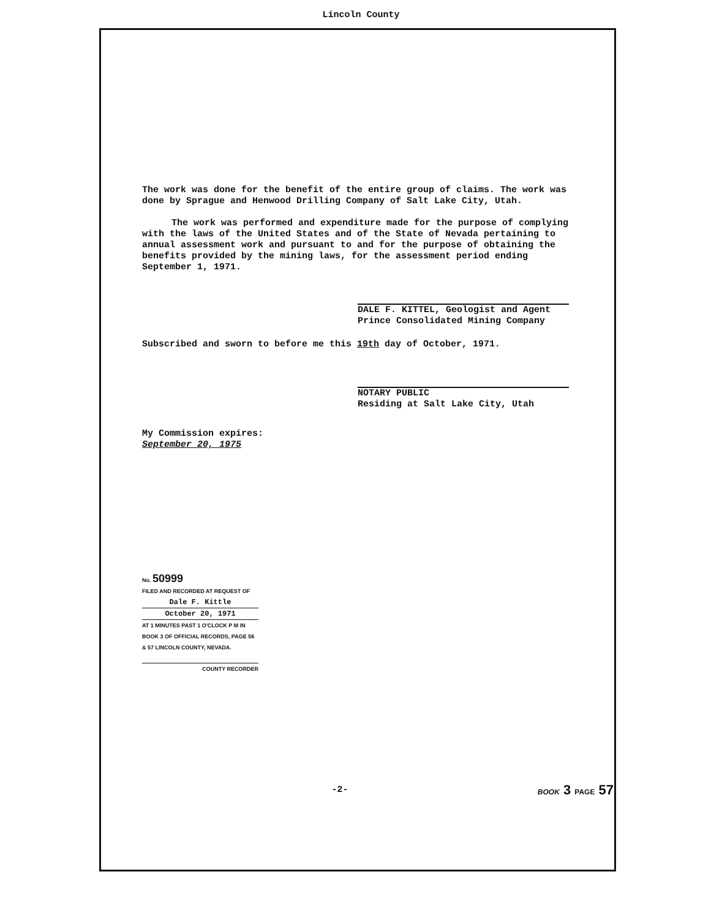Lincoln County
The work was done for the benefit of the entire group of claims. The work was done by Sprague and Henwood Drilling Company of Salt Lake City, Utah.
The work was performed and expenditure made for the purpose of complying with the laws of the United States and of the State of Nevada pertaining to annual assessment work and pursuant to and for the purpose of obtaining the benefits provided by the mining laws, for the assessment period ending September 1, 1971.
DALE F. KITTEL, Geologist and Agent
Prince Consolidated Mining Company
Subscribed and sworn to before me this 19th day of October, 1971.
NOTARY PUBLIC
Residing at Salt Lake City, Utah
My Commission expires:
September 20, 1975
No. 50999
FILED AND RECORDED AT REQUEST OF
Dale F. Kittle
October 20, 1971
AT 1 MINUTES PAST 1 O'CLOCK P M IN BOOK 3 OF OFFICIAL RECORDS, PAGE 56 & 57 LINCOLN COUNTY, NEVADA.
COUNTY RECORDER
-2- BOOK 3 PAGE 57